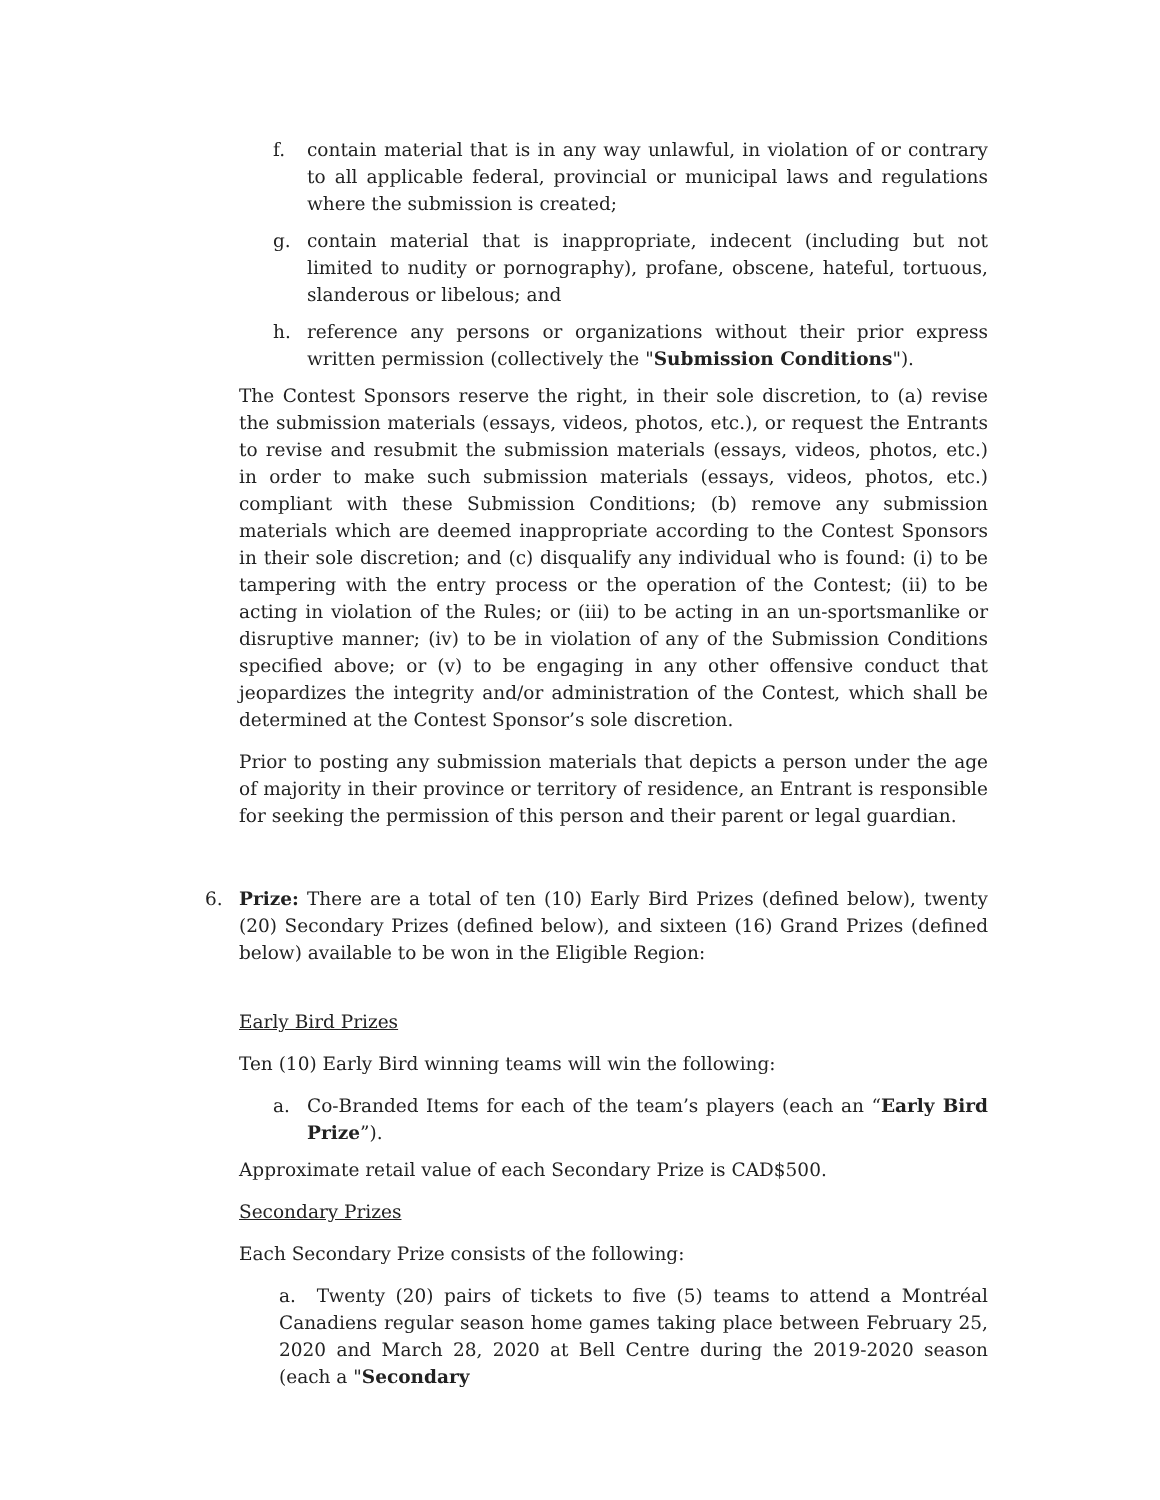f. contain material that is in any way unlawful, in violation of or contrary to all applicable federal, provincial or municipal laws and regulations where the submission is created;
g. contain material that is inappropriate, indecent (including but not limited to nudity or pornography), profane, obscene, hateful, tortuous, slanderous or libelous; and
h. reference any persons or organizations without their prior express written permission (collectively the "Submission Conditions").
The Contest Sponsors reserve the right, in their sole discretion, to (a) revise the submission materials (essays, videos, photos, etc.), or request the Entrants to revise and resubmit the submission materials (essays, videos, photos, etc.) in order to make such submission materials (essays, videos, photos, etc.) compliant with these Submission Conditions; (b) remove any submission materials which are deemed inappropriate according to the Contest Sponsors in their sole discretion; and (c) disqualify any individual who is found: (i) to be tampering with the entry process or the operation of the Contest; (ii) to be acting in violation of the Rules; or (iii) to be acting in an un-sportsmanlike or disruptive manner; (iv) to be in violation of any of the Submission Conditions specified above; or (v) to be engaging in any other offensive conduct that jeopardizes the integrity and/or administration of the Contest, which shall be determined at the Contest Sponsor’s sole discretion.
Prior to posting any submission materials that depicts a person under the age of majority in their province or territory of residence, an Entrant is responsible for seeking the permission of this person and their parent or legal guardian.
6. Prize: There are a total of ten (10) Early Bird Prizes (defined below), twenty (20) Secondary Prizes (defined below), and sixteen (16) Grand Prizes (defined below) available to be won in the Eligible Region:
Early Bird Prizes
Ten (10) Early Bird winning teams will win the following:
a. Co-Branded Items for each of the team’s players (each an “Early Bird Prize”).
Approximate retail value of each Secondary Prize is CAD$500.
Secondary Prizes
Each Secondary Prize consists of the following:
a. Twenty (20) pairs of tickets to five (5) teams to attend a Montréal Canadiens regular season home games taking place between February 25, 2020 and March 28, 2020 at Bell Centre during the 2019-2020 season (each a "Secondary